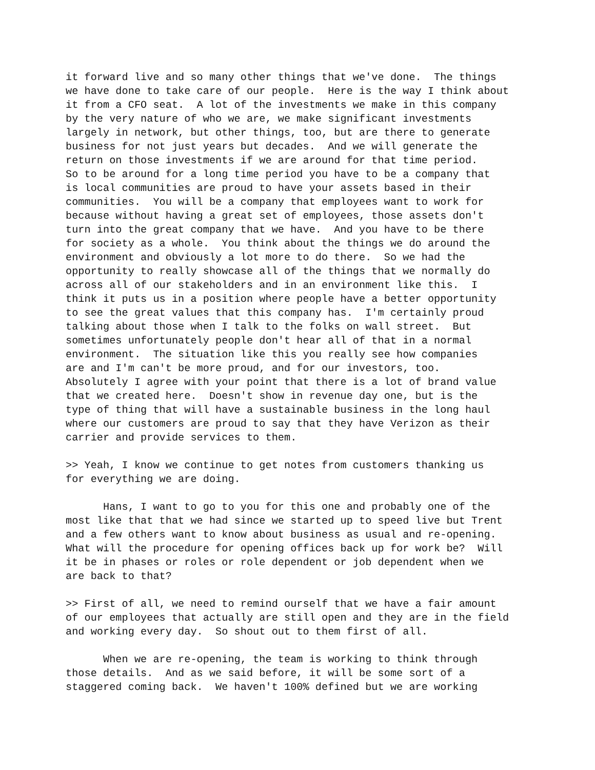it forward live and so many other things that we've done. The things we have done to take care of our people. Here is the way I think about it from a CFO seat. A lot of the investments we make in this company by the very nature of who we are, we make significant investments largely in network, but other things, too, but are there to generate business for not just years but decades. And we will generate the return on those investments if we are around for that time period. So to be around for a long time period you have to be a company that is local communities are proud to have your assets based in their communities. You will be a company that employees want to work for because without having a great set of employees, those assets don't turn into the great company that we have. And you have to be there for society as a whole. You think about the things we do around the environment and obviously a lot more to do there. So we had the opportunity to really showcase all of the things that we normally do across all of our stakeholders and in an environment like this. I think it puts us in a position where people have a better opportunity to see the great values that this company has. I'm certainly proud talking about those when I talk to the folks on wall street. But sometimes unfortunately people don't hear all of that in a normal environment. The situation like this you really see how companies are and I'm can't be more proud, and for our investors, too. Absolutely I agree with your point that there is a lot of brand value that we created here. Doesn't show in revenue day one, but is the type of thing that will have a sustainable business in the long haul where our customers are proud to say that they have Verizon as their carrier and provide services to them.
>> Yeah, I know we continue to get notes from customers thanking us for everything we are doing.
Hans, I want to go to you for this one and probably one of the most like that that we had since we started up to speed live but Trent and a few others want to know about business as usual and re-opening. What will the procedure for opening offices back up for work be? Will it be in phases or roles or role dependent or job dependent when we are back to that?
>> First of all, we need to remind ourself that we have a fair amount of our employees that actually are still open and they are in the field and working every day. So shout out to them first of all.
When we are re-opening, the team is working to think through those details. And as we said before, it will be some sort of a staggered coming back. We haven't 100% defined but we are working